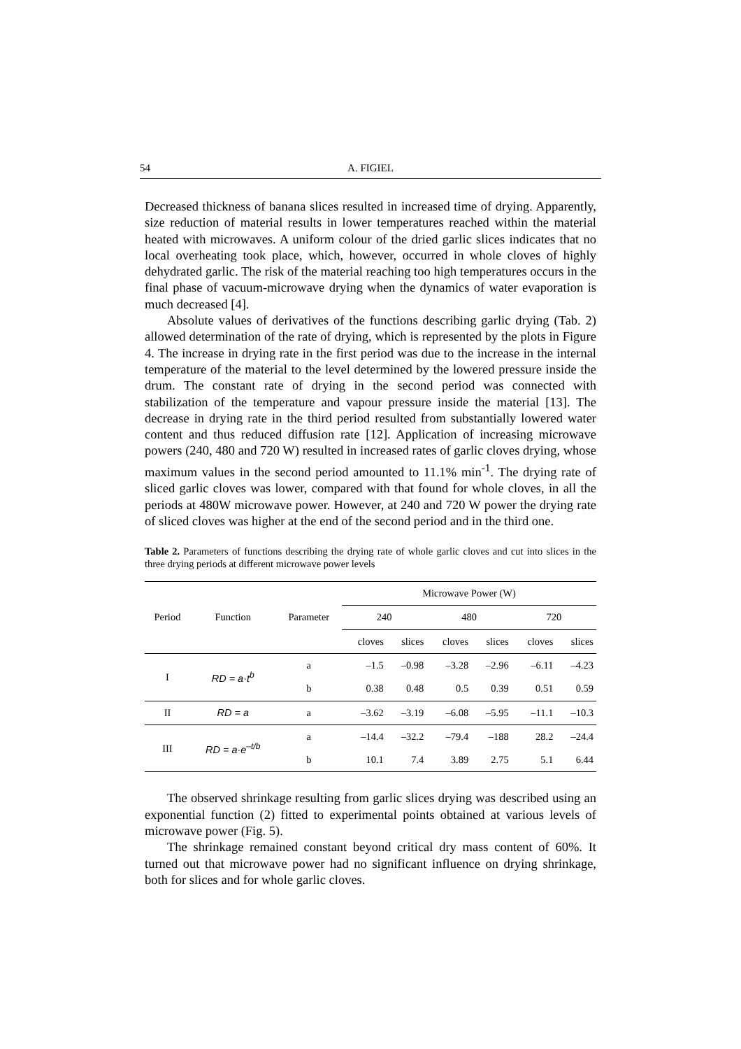54 A. FIGIEL
Decreased thickness of banana slices resulted in increased time of drying. Apparently, size reduction of material results in lower temperatures reached within the material heated with microwaves. A uniform colour of the dried garlic slices indicates that no local overheating took place, which, however, occurred in whole cloves of highly dehydrated garlic. The risk of the material reaching too high temperatures occurs in the final phase of vacuum-microwave drying when the dynamics of water evaporation is much decreased [4].
Absolute values of derivatives of the functions describing garlic drying (Tab. 2) allowed determination of the rate of drying, which is represented by the plots in Figure 4. The increase in drying rate in the first period was due to the increase in the internal temperature of the material to the level determined by the lowered pressure inside the drum. The constant rate of drying in the second period was connected with stabilization of the temperature and vapour pressure inside the material [13]. The decrease in drying rate in the third period resulted from substantially lowered water content and thus reduced diffusion rate [12]. Application of increasing microwave powers (240, 480 and 720 W) resulted in increased rates of garlic cloves drying, whose maximum values in the second period amounted to 11.1% min<sup>-1</sup>. The drying rate of sliced garlic cloves was lower, compared with that found for whole cloves, in all the periods at 480W microwave power. However, at 240 and 720 W power the drying rate of sliced cloves was higher at the end of the second period and in the third one.
Table 2. Parameters of functions describing the drying rate of whole garlic cloves and cut into slices in the three drying periods at different microwave power levels
| Period | Function | Parameter | Microwave Power (W) | | | | | |
| --- | --- | --- | --- | --- | --- | --- | --- | --- |
| | | | 240 | | 480 | | 720 | |
| | | | cloves | slices | cloves | slices | cloves | slices |
| I | RD = a·t<sup>b</sup> | a | –1.5 | –0.98 | –3.28 | –2.96 | –6.11 | –4.23 |
| | | b | 0.38 | 0.48 | 0.5 | 0.39 | 0.51 | 0.59 |
| II | RD = a | a | –3.62 | –3.19 | –6.08 | –5.95 | –11.1 | –10.3 |
| III | RD = a·e<sup>–t/b</sup> | a | –14.4 | –32.2 | –79.4 | –188 | 28.2 | –24.4 |
| | | b | 10.1 | 7.4 | 3.89 | 2.75 | 5.1 | 6.44 |
The observed shrinkage resulting from garlic slices drying was described using an exponential function (2) fitted to experimental points obtained at various levels of microwave power (Fig. 5).
The shrinkage remained constant beyond critical dry mass content of 60%. It turned out that microwave power had no significant influence on drying shrinkage, both for slices and for whole garlic cloves.